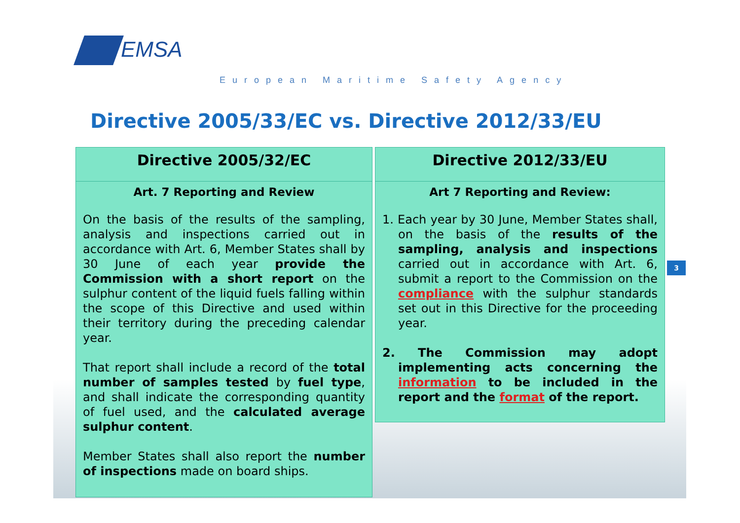EMSA
European Maritime Safety Agency
Directive 2005/33/EC vs. Directive 2012/33/EU
Directive 2005/32/EC
Art. 7 Reporting and Review
On the basis of the results of the sampling, analysis and inspections carried out in accordance with Art. 6, Member States shall by 30 June of each year provide the Commission with a short report on the sulphur content of the liquid fuels falling within the scope of this Directive and used within their territory during the preceding calendar year.
That report shall include a record of the total number of samples tested by fuel type, and shall indicate the corresponding quantity of fuel used, and the calculated average sulphur content.
Member States shall also report the number of inspections made on board ships.
Directive 2012/33/EU
Art 7 Reporting and Review:
1. Each year by 30 June, Member States shall, on the basis of the results of the sampling, analysis and inspections carried out in accordance with Art. 6, submit a report to the Commission on the compliance with the sulphur standards set out in this Directive for the proceeding year.
2. The Commission may adopt implementing acts concerning the information to be included in the report and the format of the report.
3